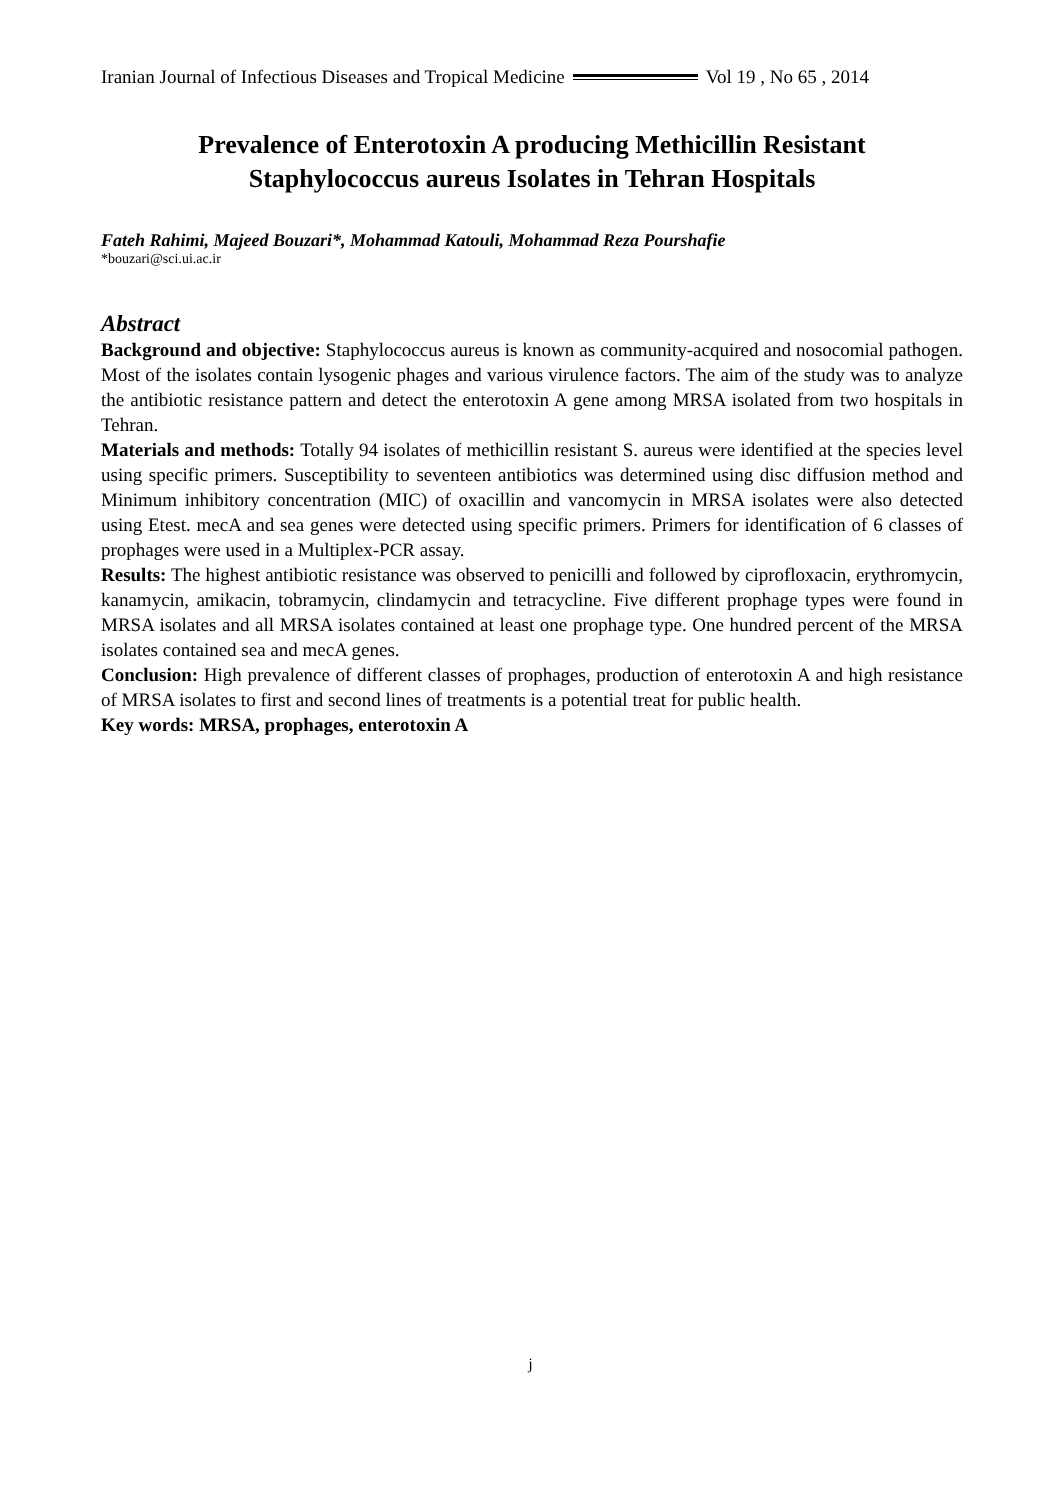Iranian Journal of Infectious Diseases and Tropical Medicine Vol 19 , No 65 , 2014
Prevalence of Enterotoxin A producing Methicillin Resistant
Staphylococcus aureus Isolates in Tehran Hospitals
Fateh Rahimi, Majeed Bouzari*, Mohammad Katouli, Mohammad Reza Pourshafie
*bouzari@sci.ui.ac.ir
Abstract
Background and objective: Staphylococcus aureus is known as community-acquired and nosocomial pathogen. Most of the isolates contain lysogenic phages and various virulence factors. The aim of the study was to analyze the antibiotic resistance pattern and detect the enterotoxin A gene among MRSA isolated from two hospitals in Tehran.
Materials and methods: Totally 94 isolates of methicillin resistant S. aureus were identified at the species level using specific primers. Susceptibility to seventeen antibiotics was determined using disc diffusion method and Minimum inhibitory concentration (MIC) of oxacillin and vancomycin in MRSA isolates were also detected using Etest. mecA and sea genes were detected using specific primers. Primers for identification of 6 classes of prophages were used in a Multiplex-PCR assay.
Results: The highest antibiotic resistance was observed to penicilli and followed by ciprofloxacin, erythromycin, kanamycin, amikacin, tobramycin, clindamycin and tetracycline. Five different prophage types were found in MRSA isolates and all MRSA isolates contained at least one prophage type. One hundred percent of the MRSA isolates contained sea and mecA genes.
Conclusion: High prevalence of different classes of prophages, production of enterotoxin A and high resistance of MRSA isolates to first and second lines of treatments is a potential treat for public health.
Key words: MRSA, prophages, enterotoxin A
j